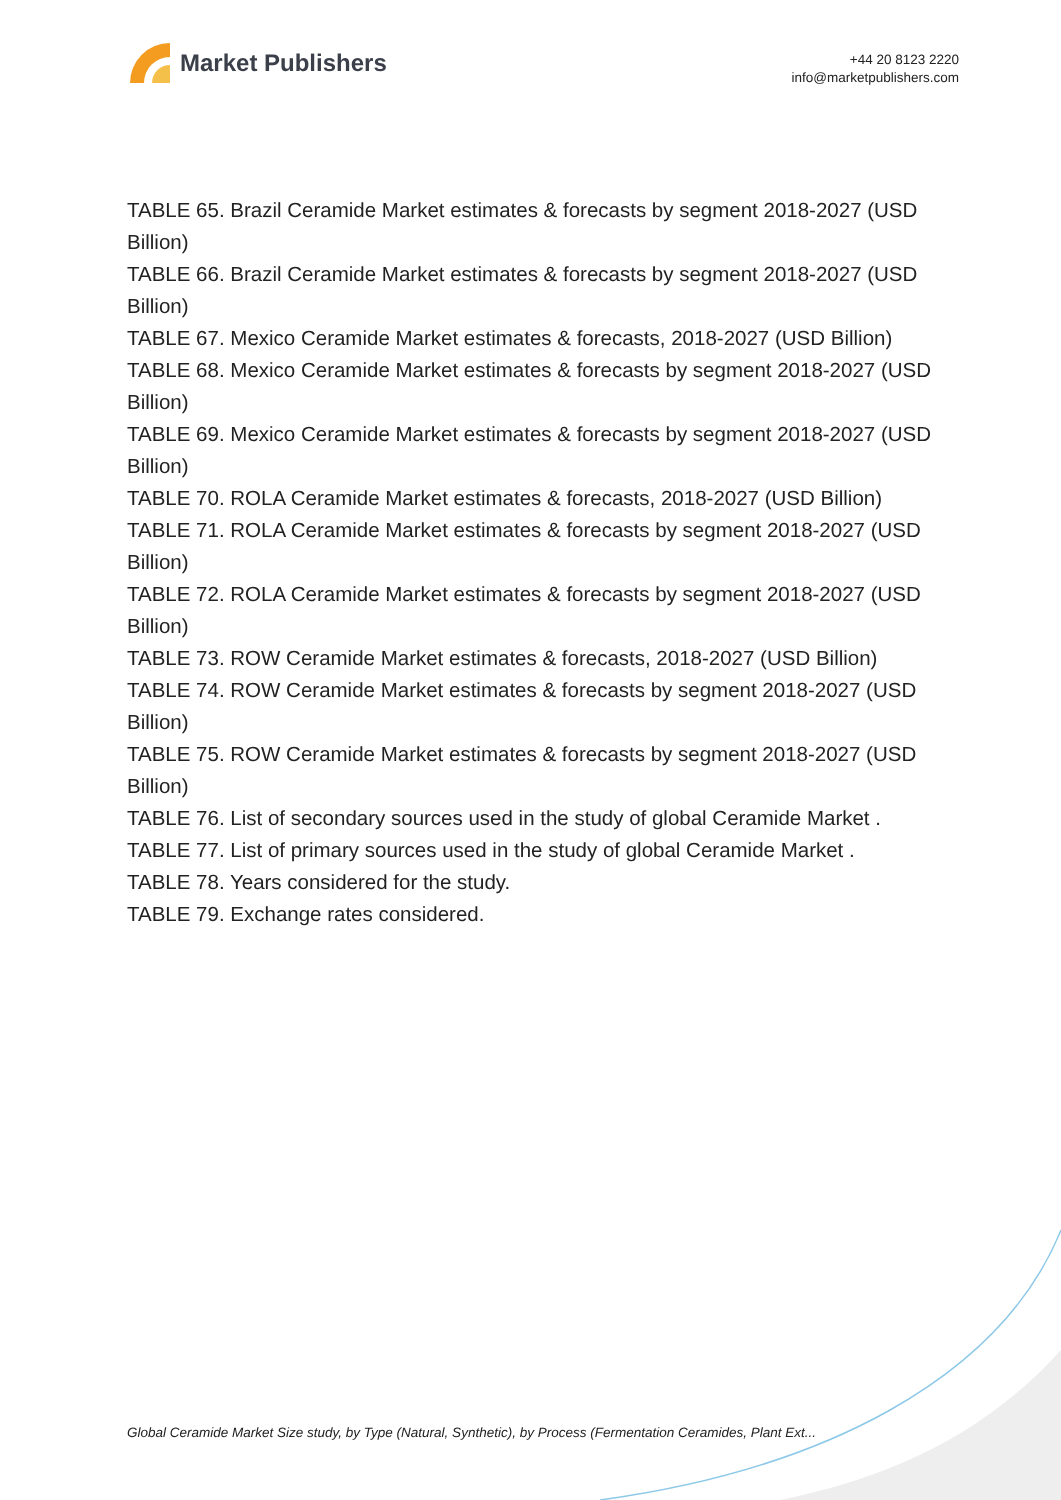Market Publishers
+44 20 8123 2220
info@marketpublishers.com
TABLE 65. Brazil Ceramide Market estimates & forecasts by segment 2018-2027 (USD Billion)
TABLE 66. Brazil Ceramide Market estimates & forecasts by segment 2018-2027 (USD Billion)
TABLE 67. Mexico Ceramide Market estimates & forecasts, 2018-2027 (USD Billion)
TABLE 68. Mexico Ceramide Market estimates & forecasts by segment 2018-2027 (USD Billion)
TABLE 69. Mexico Ceramide Market estimates & forecasts by segment 2018-2027 (USD Billion)
TABLE 70. ROLA Ceramide Market estimates & forecasts, 2018-2027 (USD Billion)
TABLE 71. ROLA Ceramide Market estimates & forecasts by segment 2018-2027 (USD Billion)
TABLE 72. ROLA Ceramide Market estimates & forecasts by segment 2018-2027 (USD Billion)
TABLE 73. ROW Ceramide Market estimates & forecasts, 2018-2027 (USD Billion)
TABLE 74. ROW Ceramide Market estimates & forecasts by segment 2018-2027 (USD Billion)
TABLE 75. ROW Ceramide Market estimates & forecasts by segment 2018-2027 (USD Billion)
TABLE 76. List of secondary sources used in the study of global Ceramide Market .
TABLE 77. List of primary sources used in the study of global Ceramide Market .
TABLE 78. Years considered for the study.
TABLE 79. Exchange rates considered.
Global Ceramide Market Size study, by Type (Natural, Synthetic), by Process (Fermentation Ceramides, Plant Ext...